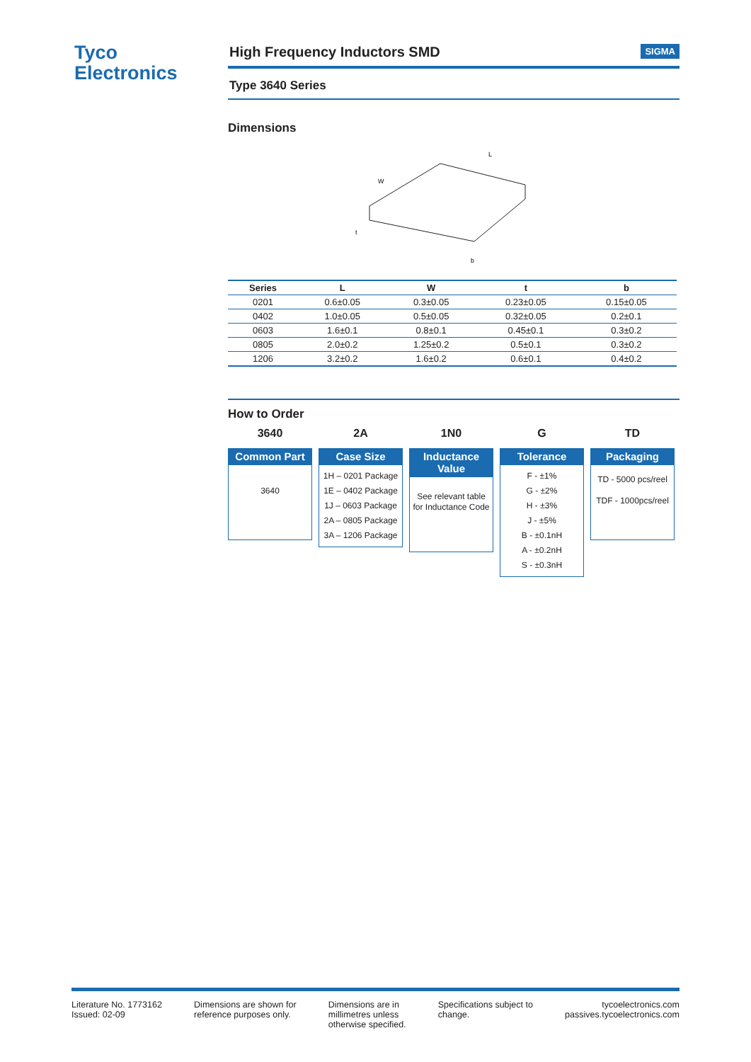Tyco
Electronics
High Frequency Inductors SMD SIGMA
Type 3640 Series
Dimensions
L
W
t
b
| Series | L | W | t | b |
| --- | --- | --- | --- | --- |
| 0201 | 0.6±0.05 | 0.3±0.05 | 0.23±0.05 | 0.15±0.05 |
| 0402 | 1.0±0.05 | 0.5±0.05 | 0.32±0.05 | 0.2±0.1 |
| 0603 | 1.6±0.1 | 0.8±0.1 | 0.45±0.1 | 0.3±0.2 |
| 0805 | 2.0±0.2 | 1.25±0.2 | 0.5±0.1 | 0.3±0.2 |
| 1206 | 3.2±0.2 | 1.6±0.2 | 0.6±0.1 | 0.4±0.2 |
How to Order
3640
Common Part
3640
2A
Case Size
1H – 0201 Package
1E – 0402 Package
1J – 0603 Package
2A – 0805 Package
3A – 1206 Package
1N0
Inductance Value
See relevant table for Inductance Code
G
Tolerance
F - ±1%
G - ±2%
H - ±3%
J - ±5%
B - ±0.1nH
A - ±0.2nH
S - ±0.3nH
TD
Packaging
TD - 5000 pcs/reel
TDF - 1000pcs/reel
Literature No. 1773162
Issued: 02-09
Dimensions are shown for
reference purposes only.
Dimensions are in
millimetres unless
otherwise specified.
Specifications subject to
change.
tycoelectronics.com
passives.tycoelectronics.com